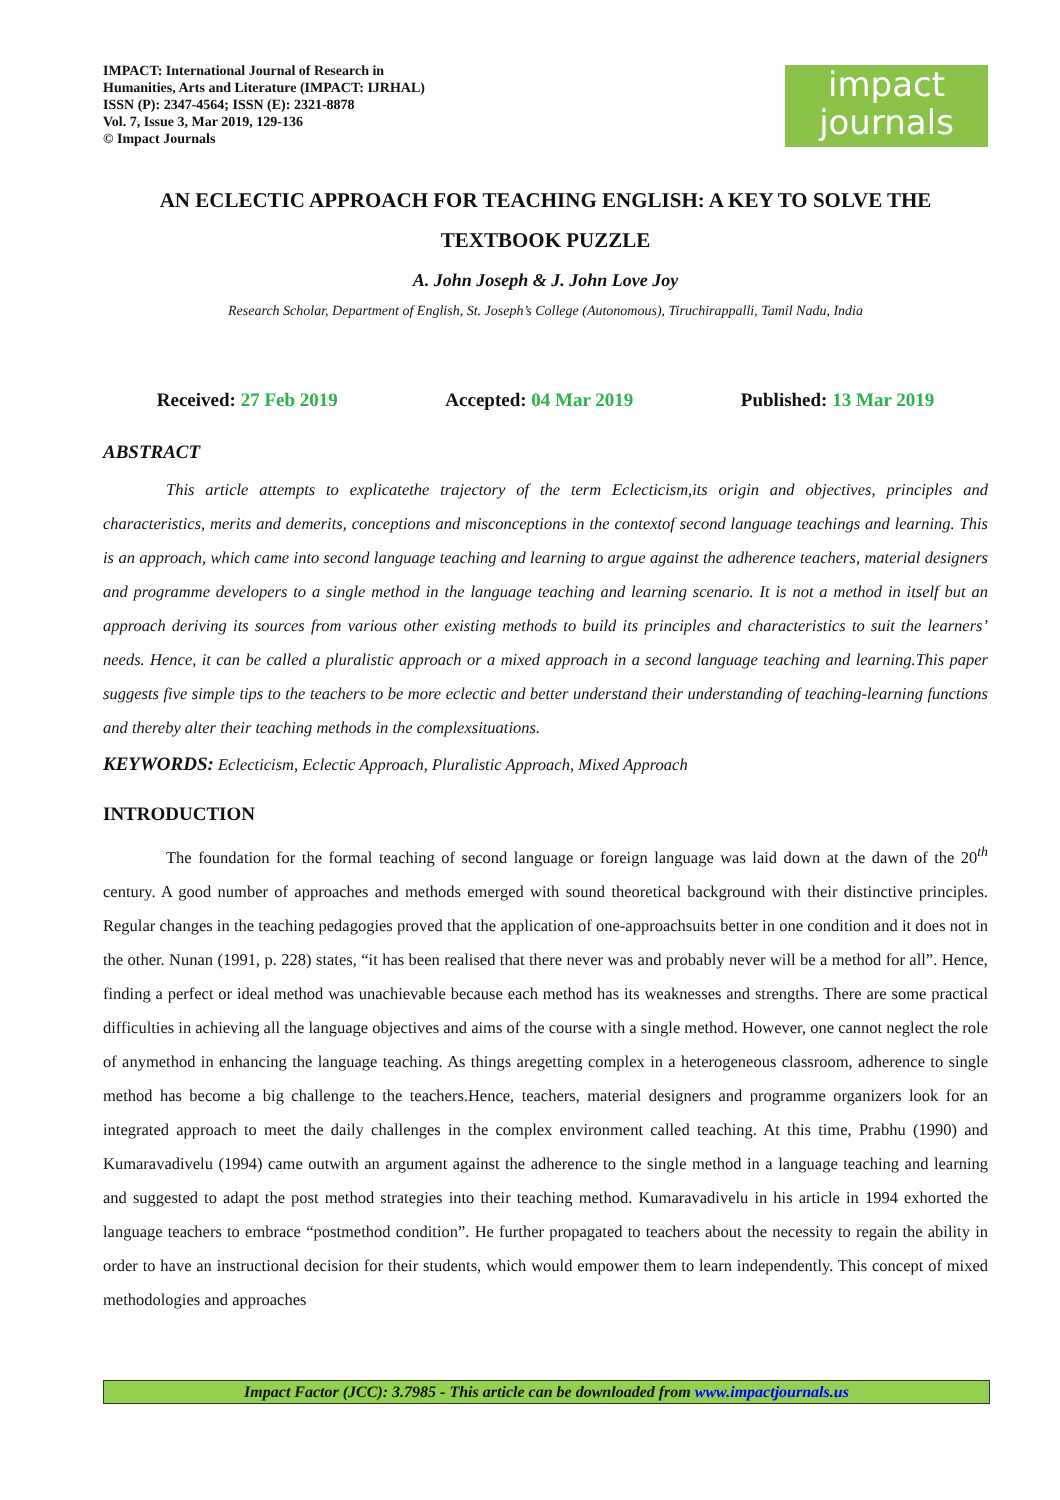IMPACT: International Journal of Research in
Humanities, Arts and Literature (IMPACT: IJRHAL)
ISSN (P): 2347-4564; ISSN (E): 2321-8878
Vol. 7, Issue 3, Mar 2019, 129-136
© Impact Journals
impact
journals
AN ECLECTIC APPROACH FOR TEACHING ENGLISH: A KEY TO SOLVE THE TEXTBOOK PUZZLE
A. John Joseph & J. John Love Joy
Research Scholar, Department of English, St. Joseph’s College (Autonomous), Tiruchirappalli, Tamil Nadu, India
Received: 27 Feb 2019 Accepted: 04 Mar 2019 Published: 13 Mar 2019
ABSTRACT
This article attempts to explicatethe trajectory of the term Eclecticism,its origin and objectives, principles and characteristics, merits and demerits, conceptions and misconceptions in the contextof second language teachings and learning. This is an approach, which came into second language teaching and learning to argue against the adherence teachers, material designers and programme developers to a single method in the language teaching and learning scenario. It is not a method in itself but an approach deriving its sources from various other existing methods to build its principles and characteristics to suit the learners’ needs. Hence, it can be called a pluralistic approach or a mixed approach in a second language teaching and learning.This paper suggests five simple tips to the teachers to be more eclectic and better understand their understanding of teaching-learning functions and thereby alter their teaching methods in the complexsituations.
KEYWORDS: Eclecticism, Eclectic Approach, Pluralistic Approach, Mixed Approach
INTRODUCTION
The foundation for the formal teaching of second language or foreign language was laid down at the dawn of the 20<sup>th</sup> century. A good number of approaches and methods emerged with sound theoretical background with their distinctive principles. Regular changes in the teaching pedagogies proved that the application of one-approachsuits better in one condition and it does not in the other. Nunan (1991, p. 228) states, “it has been realised that there never was and probably never will be a method for all”. Hence, finding a perfect or ideal method was unachievable because each method has its weaknesses and strengths. There are some practical difficulties in achieving all the language objectives and aims of the course with a single method. However, one cannot neglect the role of anymethod in enhancing the language teaching. As things aregetting complex in a heterogeneous classroom, adherence to single method has become a big challenge to the teachers.Hence, teachers, material designers and programme organizers look for an integrated approach to meet the daily challenges in the complex environment called teaching. At this time, Prabhu (1990) and Kumaravadivelu (1994) came outwith an argument against the adherence to the single method in a language teaching and learning and suggested to adapt the post method strategies into their teaching method. Kumaravadivelu in his article in 1994 exhorted the language teachers to embrace “postmethod condition”. He further propagated to teachers about the necessity to regain the ability in order to have an instructional decision for their students, which would empower them to learn independently. This concept of mixed methodologies and approaches
Impact Factor (JCC): 3.7985 - This article can be downloaded from www.impactjournals.us